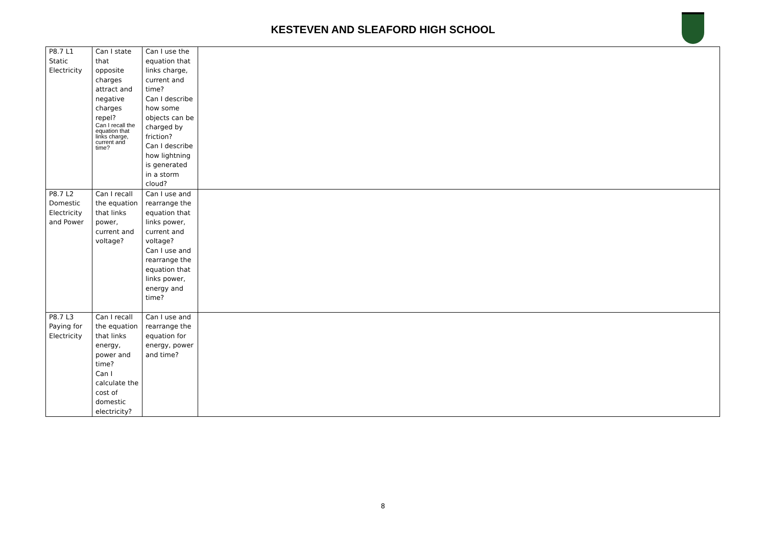KESTEVEN AND SLEAFORD HIGH SCHOOL
| P8.7 L1 Static Electricity | Can I state that opposite charges attract and negative charges repel? Can I recall the equation that links charge, current and time? | Can I use the equation that links charge, current and time? Can I describe how some objects can be charged by friction? Can I describe how lightning is generated in a storm cloud? | |
| P8.7 L2 Domestic Electricity and Power | Can I recall the equation that links power, current and voltage? | Can I use and rearrange the equation that links power, current and voltage? Can I use and rearrange the equation that links power, energy and time? | |
| P8.7 L3 Paying for Electricity | Can I recall the equation that links energy, power and time? Can I calculate the cost of domestic electricity? | Can I use and rearrange the equation for energy, power and time? | |
8